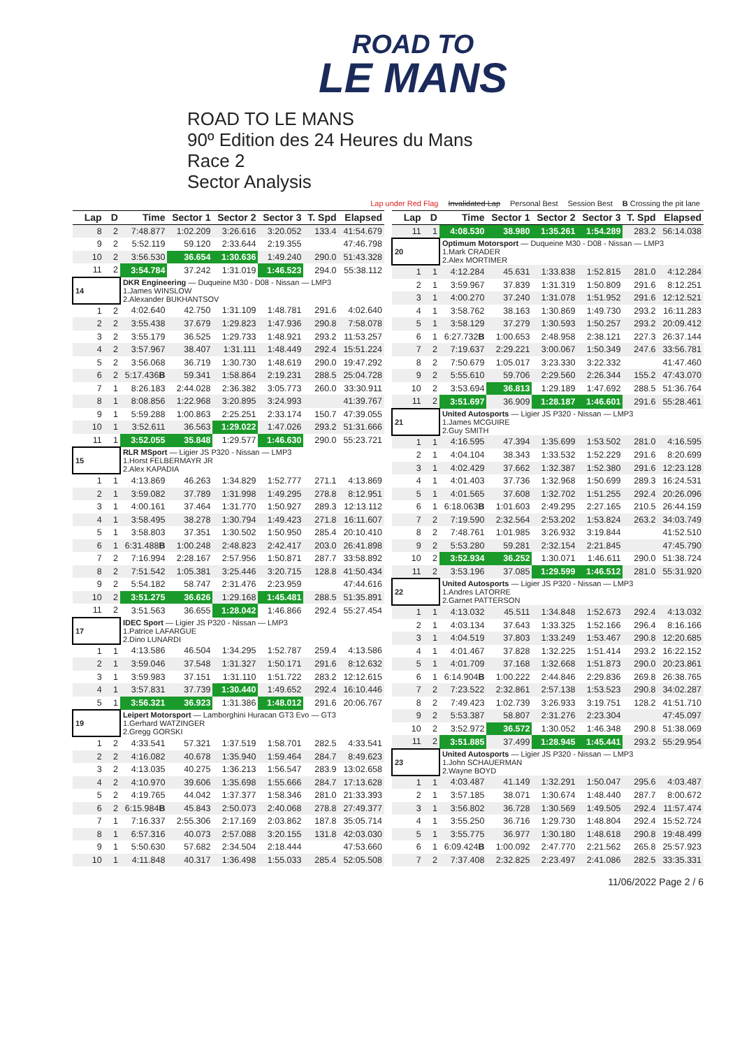ROAD TO
LE MANS
ROAD TO LE MANS
90º Edition des 24 Heures du Mans
Race 2
Sector Analysis
Lap under Red Flag Invalidated Lap Personal Best Session Best B Crossing the pit lane
| Lap | D | Time | Sector 1 | Sector 2 | Sector 3 | T. Spd | Elapsed |
| --- | --- | --- | --- | --- | --- | --- | --- |
| 8 | 2 | 7:48.877 | 1:02.209 | 3:26.616 | 3:20.052 | 133.4 | 41:54.679 |
| 9 | 2 | 5:52.119 | 59.120 | 2:33.644 | 2:19.355 | | 47:46.798 |
| 10 | 2 | 3:56.530 | 36.654 | 1:30.636 | 1:49.240 | 290.0 | 51:43.328 |
| 11 | 2 | 3:54.784 | 37.242 | 1:31.019 | 1:46.523 | 294.0 | 55:38.112 |
| 14 | | DKR Engineering — Duqueine M30 - D08 - Nissan — LMP3 1.James WINSLOW 2.Alexander BUKHANTSOV | | | | | |
| 1 | 2 | 4:02.640 | 42.750 | 1:31.109 | 1:48.781 | 291.6 | 4:02.640 |
| 2 | 2 | 3:55.438 | 37.679 | 1:29.823 | 1:47.936 | 290.8 | 7:58.078 |
| 3 | 2 | 3:55.179 | 36.525 | 1:29.733 | 1:48.921 | 293.2 | 11:53.257 |
| 4 | 2 | 3:57.967 | 38.407 | 1:31.111 | 1:48.449 | 292.4 | 15:51.224 |
| 5 | 2 | 3:56.068 | 36.719 | 1:30.730 | 1:48.619 | 290.0 | 19:47.292 |
| 6 | 2 | 5:17.436 B | 59.341 | 1:58.864 | 2:19.231 | 288.5 | 25:04.728 |
| 7 | 1 | 8:26.183 | 2:44.028 | 2:36.382 | 3:05.773 | 260.0 | 33:30.911 |
| 8 | 1 | 8:08.856 | 1:22.968 | 3:20.895 | 3:24.993 | | 41:39.767 |
| 9 | 1 | 5:59.288 | 1:00.863 | 2:25.251 | 2:33.174 | 150.7 | 47:39.055 |
| 10 | 1 | 3:52.611 | 36.563 | 1:29.022 | 1:47.026 | 293.2 | 51:31.666 |
| 11 | 1 | 3:52.055 | 35.848 | 1:29.577 | 1:46.630 | 290.0 | 55:23.721 |
| 15 | | RLR MSport — Ligier JS P320 - Nissan — LMP3 1.Horst FELBERMAYR JR 2.Alex KAPADIA | | | | | |
| 1 | 1 | 4:13.869 | 46.263 | 1:34.829 | 1:52.777 | 271.1 | 4:13.869 |
| 2 | 1 | 3:59.082 | 37.789 | 1:31.998 | 1:49.295 | 278.8 | 8:12.951 |
| 3 | 1 | 4:00.161 | 37.464 | 1:31.770 | 1:50.927 | 289.3 | 12:13.112 |
| 4 | 1 | 3:58.495 | 38.278 | 1:30.794 | 1:49.423 | 271.8 | 16:11.607 |
| 5 | 1 | 3:58.803 | 37.351 | 1:30.502 | 1:50.950 | 285.4 | 20:10.410 |
| 6 | 1 | 6:31.488 B | 1:00.248 | 2:48.823 | 2:42.417 | 203.0 | 26:41.898 |
| 7 | 2 | 7:16.994 | 2:28.167 | 2:57.956 | 1:50.871 | 287.7 | 33:58.892 |
| 8 | 2 | 7:51.542 | 1:05.381 | 3:25.446 | 3:20.715 | 128.8 | 41:50.434 |
| 9 | 2 | 5:54.182 | 58.747 | 2:31.476 | 2:23.959 | | 47:44.616 |
| 10 | 2 | 3:51.275 | 36.626 | 1:29.168 | 1:45.481 | 288.5 | 51:35.891 |
| 11 | 2 | 3:51.563 | 36.655 | 1:28.042 | 1:46.866 | 292.4 | 55:27.454 |
| 17 | | IDEC Sport — Ligier JS P320 - Nissan — LMP3 1.Patrice LAFARGUE 2.Dino LUNARDI | | | | | |
| 1 | 1 | 4:13.586 | 46.504 | 1:34.295 | 1:52.787 | 259.4 | 4:13.586 |
| 2 | 1 | 3:59.046 | 37.548 | 1:31.327 | 1:50.171 | 291.6 | 8:12.632 |
| 3 | 1 | 3:59.983 | 37.151 | 1:31.110 | 1:51.722 | 283.2 | 12:12.615 |
| 4 | 1 | 3:57.831 | 37.739 | 1:30.440 | 1:49.652 | 292.4 | 16:10.446 |
| 5 | 1 | 3:56.321 | 36.923 | 1:31.386 | 1:48.012 | 291.6 | 20:06.767 |
| 19 | | Leipert Motorsport — Lamborghini Huracan GT3 Evo — GT3 1.Gerhard WATZINGER 2.Gregg GORSKI | | | | | |
| 1 | 2 | 4:33.541 | 57.321 | 1:37.519 | 1:58.701 | 282.5 | 4:33.541 |
| 2 | 2 | 4:16.082 | 40.678 | 1:35.940 | 1:59.464 | 284.7 | 8:49.623 |
| 3 | 2 | 4:13.035 | 40.275 | 1:36.213 | 1:56.547 | 283.9 | 13:02.658 |
| 4 | 2 | 4:10.970 | 39.606 | 1:35.698 | 1:55.666 | 284.7 | 17:13.628 |
| 5 | 2 | 4:19.765 | 44.042 | 1:37.377 | 1:58.346 | 281.0 | 21:33.393 |
| 6 | 2 | 6:15.984 B | 45.843 | 2:50.073 | 2:40.068 | 278.8 | 27:49.377 |
| 7 | 1 | 7:16.337 | 2:55.306 | 2:17.169 | 2:03.862 | 187.8 | 35:05.714 |
| 8 | 1 | 6:57.316 | 40.073 | 2:57.088 | 3:20.155 | 131.8 | 42:03.030 |
| 9 | 1 | 5:50.630 | 57.682 | 2:34.504 | 2:18.444 | | 47:53.660 |
| 10 | 1 | 4:11.848 | 40.317 | 1:36.498 | 1:55.033 | 285.4 | 52:05.508 |
| Lap | D | Time | Sector 1 | Sector 2 | Sector 3 | T. Spd | Elapsed |
| --- | --- | --- | --- | --- | --- | --- | --- |
| 11 | 1 | 4:08.530 | 38.980 | 1:35.261 | 1:54.289 | 283.2 | 56:14.038 |
| 20 | | Optimum Motorsport — Duqueine M30 - D08 - Nissan — LMP3 1.Mark CRADER 2.Alex MORTIMER | | | | | |
| 1 | 1 | 4:12.284 | 45.631 | 1:33.838 | 1:52.815 | 281.0 | 4:12.284 |
| 2 | 1 | 3:59.967 | 37.839 | 1:31.319 | 1:50.809 | 291.6 | 8:12.251 |
| 3 | 1 | 4:00.270 | 37.240 | 1:31.078 | 1:51.952 | 291.6 | 12:12.521 |
| 4 | 1 | 3:58.762 | 38.163 | 1:30.869 | 1:49.730 | 293.2 | 16:11.283 |
| 5 | 1 | 3:58.129 | 37.279 | 1:30.593 | 1:50.257 | 293.2 | 20:09.412 |
| 6 | 1 | 6:27.732 B | 1:00.653 | 2:48.958 | 2:38.121 | 227.3 | 26:37.144 |
| 7 | 2 | 7:19.637 | 2:29.221 | 3:00.067 | 1:50.349 | 247.6 | 33:56.781 |
| 8 | 2 | 7:50.679 | 1:05.017 | 3:23.330 | 3:22.332 | | 41:47.460 |
| 9 | 2 | 5:55.610 | 59.706 | 2:29.560 | 2:26.344 | 155.2 | 47:43.070 |
| 10 | 2 | 3:53.694 | 36.813 | 1:29.189 | 1:47.692 | 288.5 | 51:36.764 |
| 11 | 2 | 3:51.697 | 36.909 | 1:28.187 | 1:46.601 | 291.6 | 55:28.461 |
| 21 | | United Autosports — Ligier JS P320 - Nissan — LMP3 1.James MCGUIRE 2.Guy SMITH | | | | | |
| 1 | 1 | 4:16.595 | 47.394 | 1:35.699 | 1:53.502 | 281.0 | 4:16.595 |
| 2 | 1 | 4:04.104 | 38.343 | 1:33.532 | 1:52.229 | 291.6 | 8:20.699 |
| 3 | 1 | 4:02.429 | 37.662 | 1:32.387 | 1:52.380 | 291.6 | 12:23.128 |
| 4 | 1 | 4:01.403 | 37.736 | 1:32.968 | 1:50.699 | 289.3 | 16:24.531 |
| 5 | 1 | 4:01.565 | 37.608 | 1:32.702 | 1:51.255 | 292.4 | 20:26.096 |
| 6 | 1 | 6:18.063 B | 1:01.603 | 2:49.295 | 2:27.165 | 210.5 | 26:44.159 |
| 7 | 2 | 7:19.590 | 2:32.564 | 2:53.202 | 1:53.824 | 263.2 | 34:03.749 |
| 8 | 2 | 7:48.761 | 1:01.985 | 3:26.932 | 3:19.844 | | 41:52.510 |
| 9 | 2 | 5:53.280 | 59.281 | 2:32.154 | 2:21.845 | | 47:45.790 |
| 10 | 2 | 3:52.934 | 36.252 | 1:30.071 | 1:46.611 | 290.0 | 51:38.724 |
| 11 | 2 | 3:53.196 | 37.085 | 1:29.599 | 1:46.512 | 281.0 | 55:31.920 |
| 22 | | United Autosports — Ligier JS P320 - Nissan — LMP3 1.Andres LATORRE 2.Garnet PATTERSON | | | | | |
| 1 | 1 | 4:13.032 | 45.511 | 1:34.848 | 1:52.673 | 292.4 | 4:13.032 |
| 2 | 1 | 4:03.134 | 37.643 | 1:33.325 | 1:52.166 | 296.4 | 8:16.166 |
| 3 | 1 | 4:04.519 | 37.803 | 1:33.249 | 1:53.467 | 290.8 | 12:20.685 |
| 4 | 1 | 4:01.467 | 37.828 | 1:32.225 | 1:51.414 | 293.2 | 16:22.152 |
| 5 | 1 | 4:01.709 | 37.168 | 1:32.668 | 1:51.873 | 290.0 | 20:23.861 |
| 6 | 1 | 6:14.904 B | 1:00.222 | 2:44.846 | 2:29.836 | 269.8 | 26:38.765 |
| 7 | 2 | 7:23.522 | 2:32.861 | 2:57.138 | 1:53.523 | 290.8 | 34:02.287 |
| 8 | 2 | 7:49.423 | 1:02.739 | 3:26.933 | 3:19.751 | 128.2 | 41:51.710 |
| 9 | 2 | 5:53.387 | 58.807 | 2:31.276 | 2:23.304 | | 47:45.097 |
| 10 | 2 | 3:52.972 | 36.572 | 1:30.052 | 1:46.348 | 290.8 | 51:38.069 |
| 11 | 2 | 3:51.885 | 37.499 | 1:28.945 | 1:45.441 | 293.2 | 55:29.954 |
| 23 | | United Autosports — Ligier JS P320 - Nissan — LMP3 1.John SCHAUERMAN 2.Wayne BOYD | | | | | |
| 1 | 1 | 4:03.487 | 41.149 | 1:32.291 | 1:50.047 | 295.6 | 4:03.487 |
| 2 | 1 | 3:57.185 | 38.071 | 1:30.674 | 1:48.440 | 287.7 | 8:00.672 |
| 3 | 1 | 3:56.802 | 36.728 | 1:30.569 | 1:49.505 | 292.4 | 11:57.474 |
| 4 | 1 | 3:55.250 | 36.716 | 1:29.730 | 1:48.804 | 292.4 | 15:52.724 |
| 5 | 1 | 3:55.775 | 36.977 | 1:30.180 | 1:48.618 | 290.8 | 19:48.499 |
| 6 | 1 | 6:09.424 B | 1:00.092 | 2:47.770 | 2:21.562 | 265.8 | 25:57.923 |
| 7 | 2 | 7:37.408 | 2:32.825 | 2:23.497 | 2:41.086 | 282.5 | 33:35.331 |
11/06/2022 Page 2 / 6